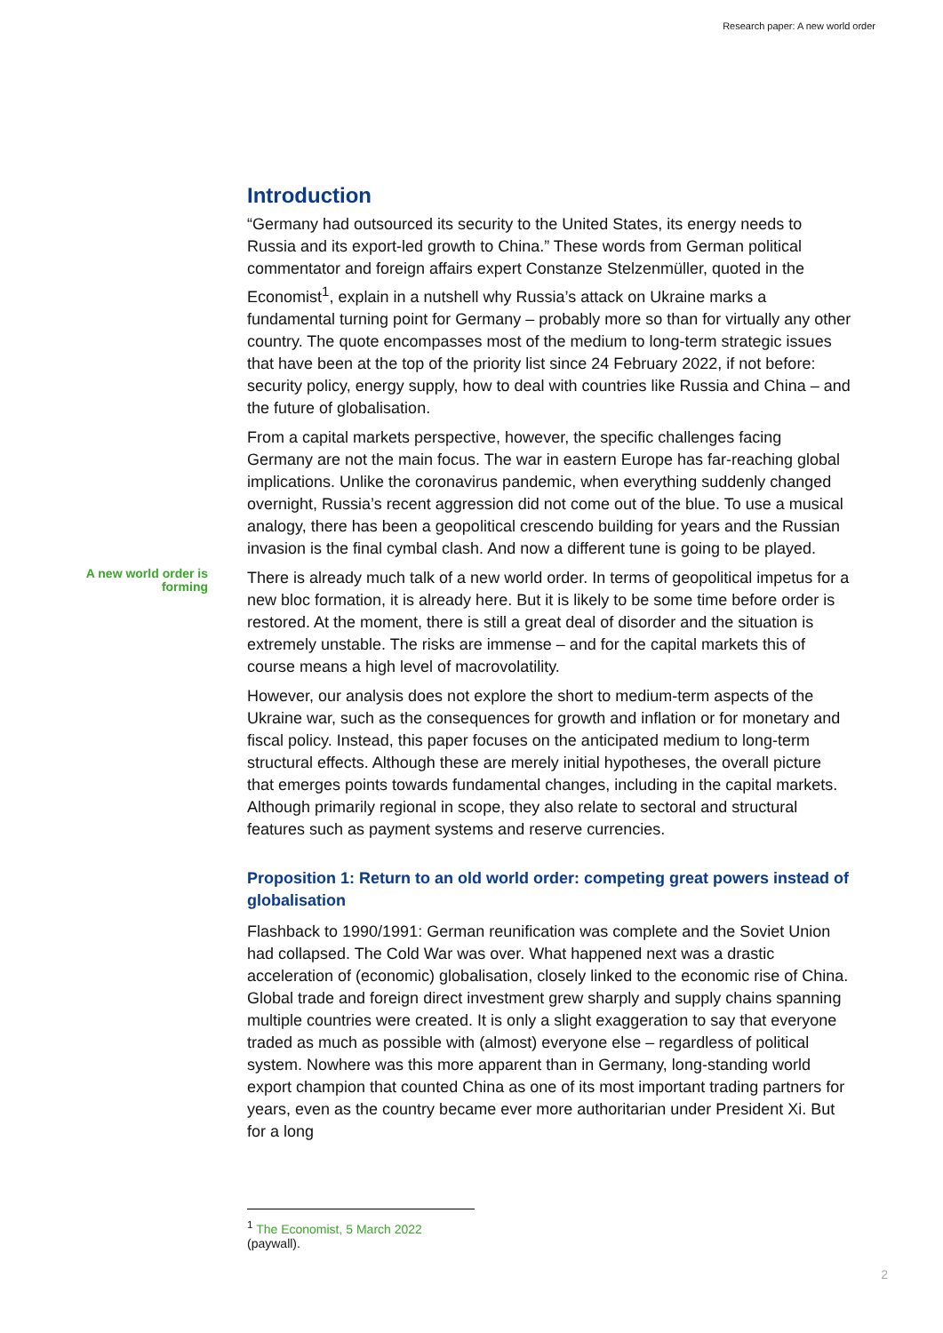Research paper: A new world order
Introduction
“Germany had outsourced its security to the United States, its energy needs to Russia and its export-led growth to China.” These words from German political commentator and foreign affairs expert Constanze Stelzenmüller, quoted in the Economist<sup>1</sup>, explain in a nutshell why Russia’s attack on Ukraine marks a fundamental turning point for Germany – probably more so than for virtually any other country. The quote encompasses most of the medium to long-term strategic issues that have been at the top of the priority list since 24 February 2022, if not before: security policy, energy supply, how to deal with countries like Russia and China – and the future of globalisation.
From a capital markets perspective, however, the specific challenges facing Germany are not the main focus. The war in eastern Europe has far-reaching global implications. Unlike the coronavirus pandemic, when everything suddenly changed overnight, Russia’s recent aggression did not come out of the blue. To use a musical analogy, there has been a geopolitical crescendo building for years and the Russian invasion is the final cymbal clash. And now a different tune is going to be played.
A new world order is forming
There is already much talk of a new world order. In terms of geopolitical impetus for a new bloc formation, it is already here. But it is likely to be some time before order is restored. At the moment, there is still a great deal of disorder and the situation is extremely unstable. The risks are immense – and for the capital markets this of course means a high level of macrovolatility.
However, our analysis does not explore the short to medium-term aspects of the Ukraine war, such as the consequences for growth and inflation or for monetary and fiscal policy. Instead, this paper focuses on the anticipated medium to long-term structural effects. Although these are merely initial hypotheses, the overall picture that emerges points towards fundamental changes, including in the capital markets. Although primarily regional in scope, they also relate to sectoral and structural features such as payment systems and reserve currencies.
Proposition 1: Return to an old world order: competing great powers instead of globalisation
Flashback to 1990/1991: German reunification was complete and the Soviet Union had collapsed. The Cold War was over. What happened next was a drastic acceleration of (economic) globalisation, closely linked to the economic rise of China. Global trade and foreign direct investment grew sharply and supply chains spanning multiple countries were created. It is only a slight exaggeration to say that everyone traded as much as possible with (almost) everyone else – regardless of political system. Nowhere was this more apparent than in Germany, long-standing world export champion that counted China as one of its most important trading partners for years, even as the country became ever more authoritarian under President Xi. But for a long
<sup>1</sup> The Economist, 5 March 2022 (paywall).
2